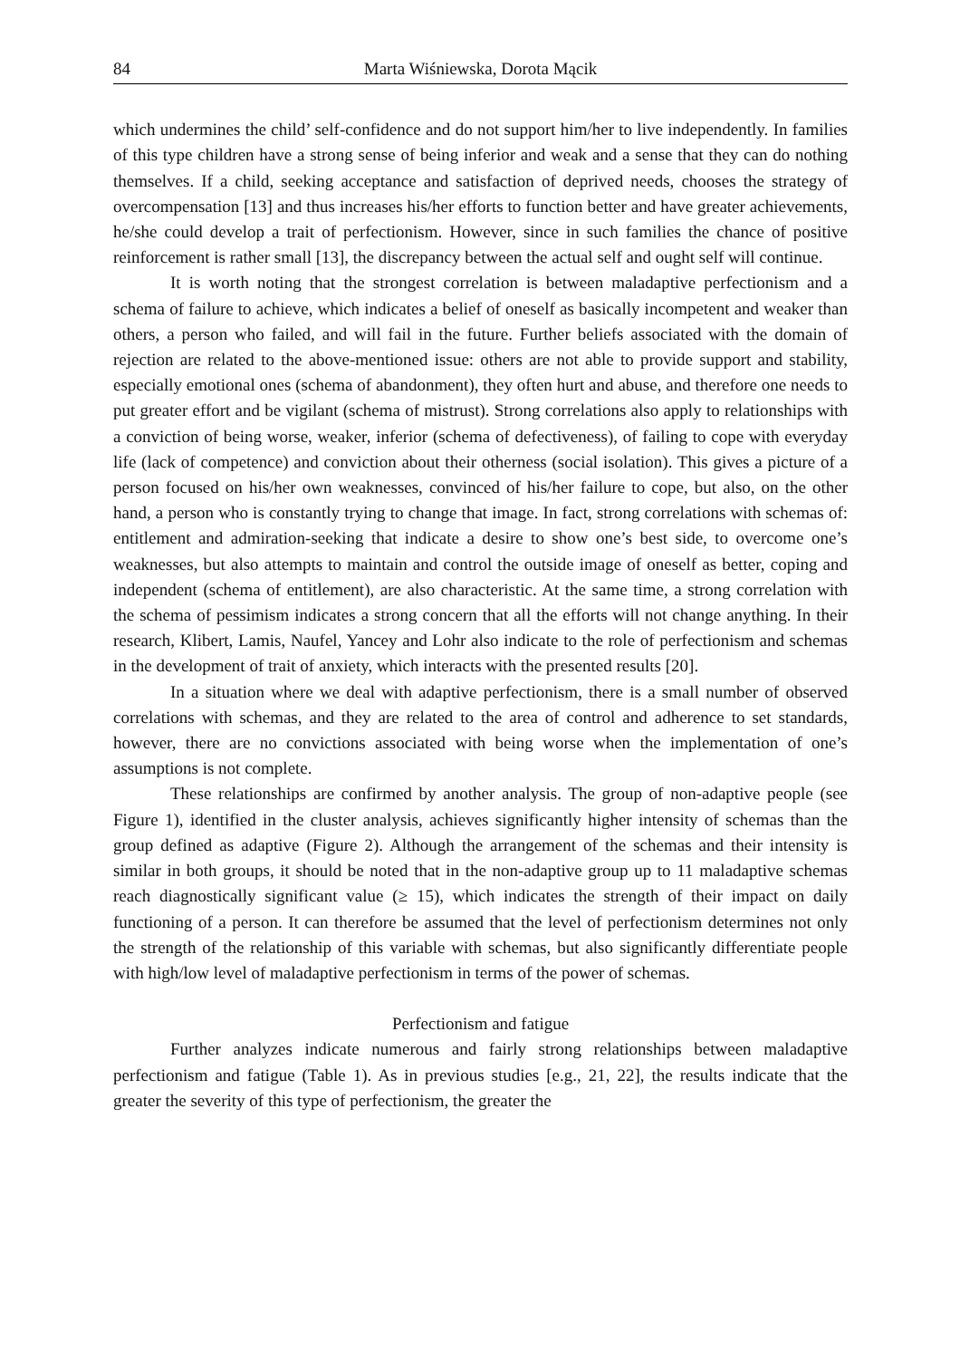84 Marta Wiśniewska, Dorota Mącik
which undermines the child’ self-confidence and do not support him/her to live independently. In families of this type children have a strong sense of being inferior and weak and a sense that they can do nothing themselves. If a child, seeking acceptance and satisfaction of deprived needs, chooses the strategy of overcompensation [13] and thus increases his/her efforts to function better and have greater achievements, he/she could develop a trait of perfectionism. However, since in such families the chance of positive reinforcement is rather small [13], the discrepancy between the actual self and ought self will continue.
It is worth noting that the strongest correlation is between maladaptive perfectionism and a schema of failure to achieve, which indicates a belief of oneself as basically incompetent and weaker than others, a person who failed, and will fail in the future. Further beliefs associated with the domain of rejection are related to the above-mentioned issue: others are not able to provide support and stability, especially emotional ones (schema of abandonment), they often hurt and abuse, and therefore one needs to put greater effort and be vigilant (schema of mistrust). Strong correlations also apply to relationships with a conviction of being worse, weaker, inferior (schema of defectiveness), of failing to cope with everyday life (lack of competence) and conviction about their otherness (social isolation). This gives a picture of a person focused on his/her own weaknesses, convinced of his/her failure to cope, but also, on the other hand, a person who is constantly trying to change that image. In fact, strong correlations with schemas of: entitlement and admiration-seeking that indicate a desire to show one’s best side, to overcome one’s weaknesses, but also attempts to maintain and control the outside image of oneself as better, coping and independent (schema of entitlement), are also characteristic. At the same time, a strong correlation with the schema of pessimism indicates a strong concern that all the efforts will not change anything. In their research, Klibert, Lamis, Naufel, Yancey and Lohr also indicate to the role of perfectionism and schemas in the development of trait of anxiety, which interacts with the presented results [20].
In a situation where we deal with adaptive perfectionism, there is a small number of observed correlations with schemas, and they are related to the area of control and adherence to set standards, however, there are no convictions associated with being worse when the implementation of one’s assumptions is not complete.
These relationships are confirmed by another analysis. The group of non-adaptive people (see Figure 1), identified in the cluster analysis, achieves significantly higher intensity of schemas than the group defined as adaptive (Figure 2). Although the arrangement of the schemas and their intensity is similar in both groups, it should be noted that in the non-adaptive group up to 11 maladaptive schemas reach diagnostically significant value (≥ 15), which indicates the strength of their impact on daily functioning of a person. It can therefore be assumed that the level of perfectionism determines not only the strength of the relationship of this variable with schemas, but also significantly differentiate people with high/low level of maladaptive perfectionism in terms of the power of schemas.
Perfectionism and fatigue
Further analyzes indicate numerous and fairly strong relationships between maladaptive perfectionism and fatigue (Table 1). As in previous studies [e.g., 21, 22], the results indicate that the greater the severity of this type of perfectionism, the greater the